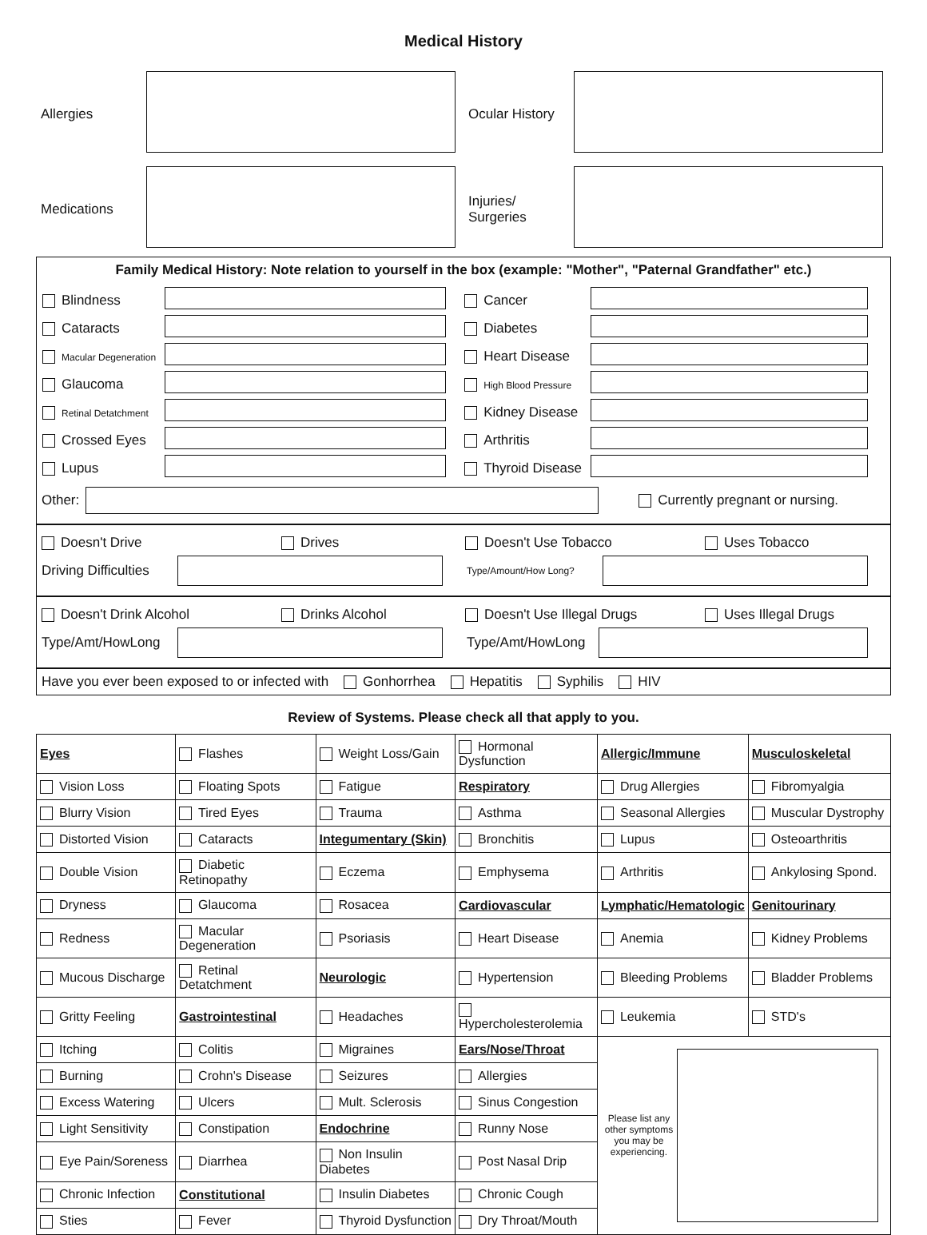Medical History
| Allergies | | Ocular History | |
| Medications | | Injuries/ Surgeries | |
Family Medical History: Note relation to yourself in the box (example: "Mother", "Paternal Grandfather" etc.)
| Blindness | | Cancer | |
| Cataracts | | Diabetes | |
| Macular Degeneration | | Heart Disease | |
| Glaucoma | | High Blood Pressure | |
| Retinal Detatchment | | Kidney Disease | |
| Crossed Eyes | | Arthritis | |
| Lupus | | Thyroid Disease | |
Other:
Currently pregnant or nursing.
Doesn't Drive Drives Doesn't Use Tobacco Uses Tobacco
Driving Difficulties
Type/Amount/How Long?
Doesn't Drink Alcohol Drinks Alcohol Doesn't Use Illegal Drugs Uses Illegal Drugs
Type/Amt/HowLong Type/Amt/HowLong
Have you ever been exposed to or infected with Gonhorrhea Hepatitis Syphilis HIV
Review of Systems. Please check all that apply to you.
| Eyes | Flashes | Weight Loss/Gain | Hormonal Dysfunction | Allergic/Immune | Musculoskeletal |
| Vision Loss | Floating Spots | Fatigue | Respiratory | Drug Allergies | Fibromyalgia |
| Blurry Vision | Tired Eyes | Trauma | Asthma | Seasonal Allergies | Muscular Dystrophy |
| Distorted Vision | Cataracts | Integumentary (Skin) | Bronchitis | Lupus | Osteoarthritis |
| Double Vision | Diabetic Retinopathy | Eczema | Emphysema | Arthritis | Ankylosing Spond. |
| Dryness | Glaucoma | Rosacea | Cardiovascular | Lymphatic/Hematologic | Genitourinary |
| Redness | Macular Degeneration | Psoriasis | Heart Disease | Anemia | Kidney Problems |
| Mucous Discharge | Retinal Detatchment | Neurologic | Hypertension | Bleeding Problems | Bladder Problems |
| Gritty Feeling | Gastrointestinal | Headaches | Hypercholesterolemia | Leukemia | STD's |
| Itching | Colitis | Migraines | Ears/Nose/Throat | Please list any other symptoms you may be experiencing. | |
| Burning | Crohn's Disease | Seizures | Allergies | | |
| Excess Watering | Ulcers | Mult. Sclerosis | Sinus Congestion | | |
| Light Sensitivity | Constipation | Endochrine | Runny Nose | | |
| Eye Pain/Soreness | Diarrhea | Non Insulin Diabetes | Post Nasal Drip | | |
| Chronic Infection | Constitutional | Insulin Diabetes | Chronic Cough | | |
| Sties | Fever | Thyroid Dysfunction | Dry Throat/Mouth | | |